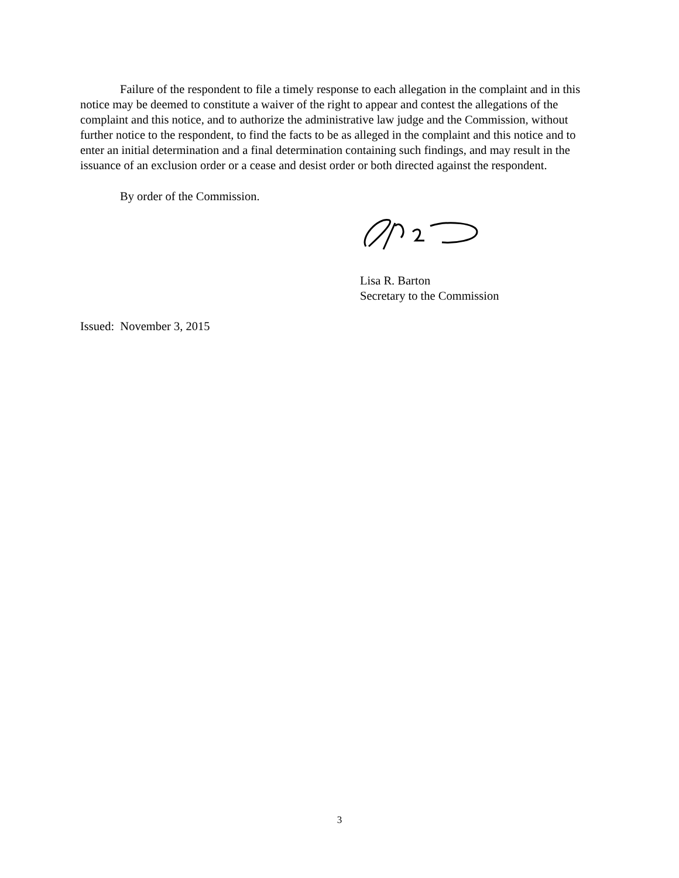Failure of the respondent to file a timely response to each allegation in the complaint and in this notice may be deemed to constitute a waiver of the right to appear and contest the allegations of the complaint and this notice, and to authorize the administrative law judge and the Commission, without further notice to the respondent, to find the facts to be as alleged in the complaint and this notice and to enter an initial determination and a final determination containing such findings, and may result in the issuance of an exclusion order or a cease and desist order or both directed against the respondent.
By order of the Commission.
Lisa R. Barton
Secretary to the Commission
Issued: November 3, 2015
3